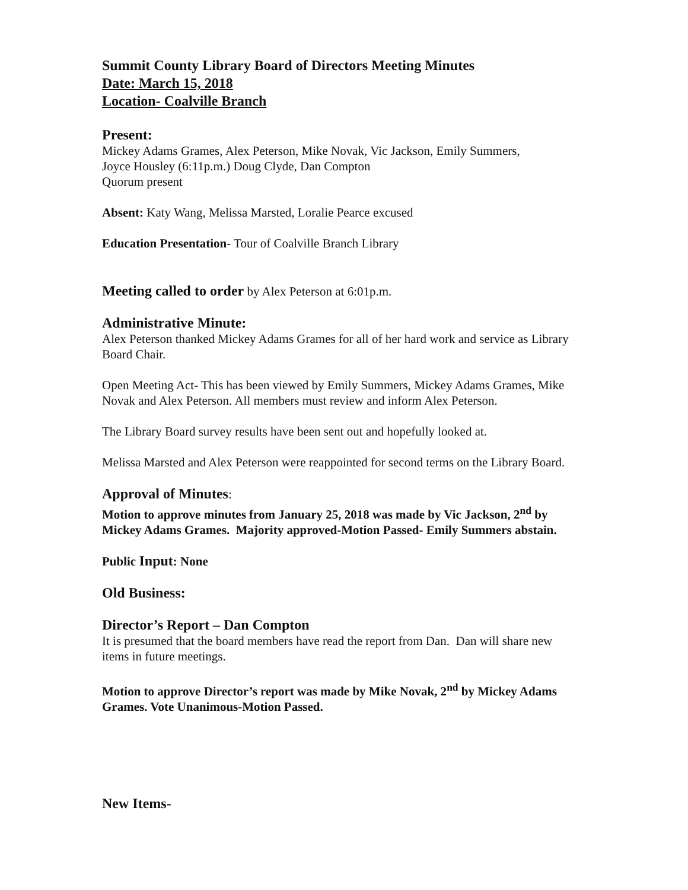Summit County Library Board of Directors Meeting Minutes
Date: March 15, 2018
Location- Coalville Branch
Present:
Mickey Adams Grames, Alex Peterson, Mike Novak, Vic Jackson, Emily Summers,
Joyce Housley (6:11p.m.) Doug Clyde, Dan Compton
Quorum present
Absent: Katy Wang, Melissa Marsted, Loralie Pearce excused
Education Presentation- Tour of Coalville Branch Library
Meeting called to order by Alex Peterson at 6:01p.m.
Administrative Minute:
Alex Peterson thanked Mickey Adams Grames for all of her hard work and service as Library Board Chair.
Open Meeting Act- This has been viewed by Emily Summers, Mickey Adams Grames, Mike Novak and Alex Peterson. All members must review and inform Alex Peterson.
The Library Board survey results have been sent out and hopefully looked at.
Melissa Marsted and Alex Peterson were reappointed for second terms on the Library Board.
Approval of Minutes:
Motion to approve minutes from January 25, 2018 was made by Vic Jackson, 2<sup>nd</sup> by Mickey Adams Grames. Majority approved-Motion Passed- Emily Summers abstain.
Public Input: None
Old Business:
Director’s Report – Dan Compton
It is presumed that the board members have read the report from Dan. Dan will share new items in future meetings.
Motion to approve Director’s report was made by Mike Novak, 2<sup>nd</sup> by Mickey Adams Grames. Vote Unanimous-Motion Passed.
New Items-